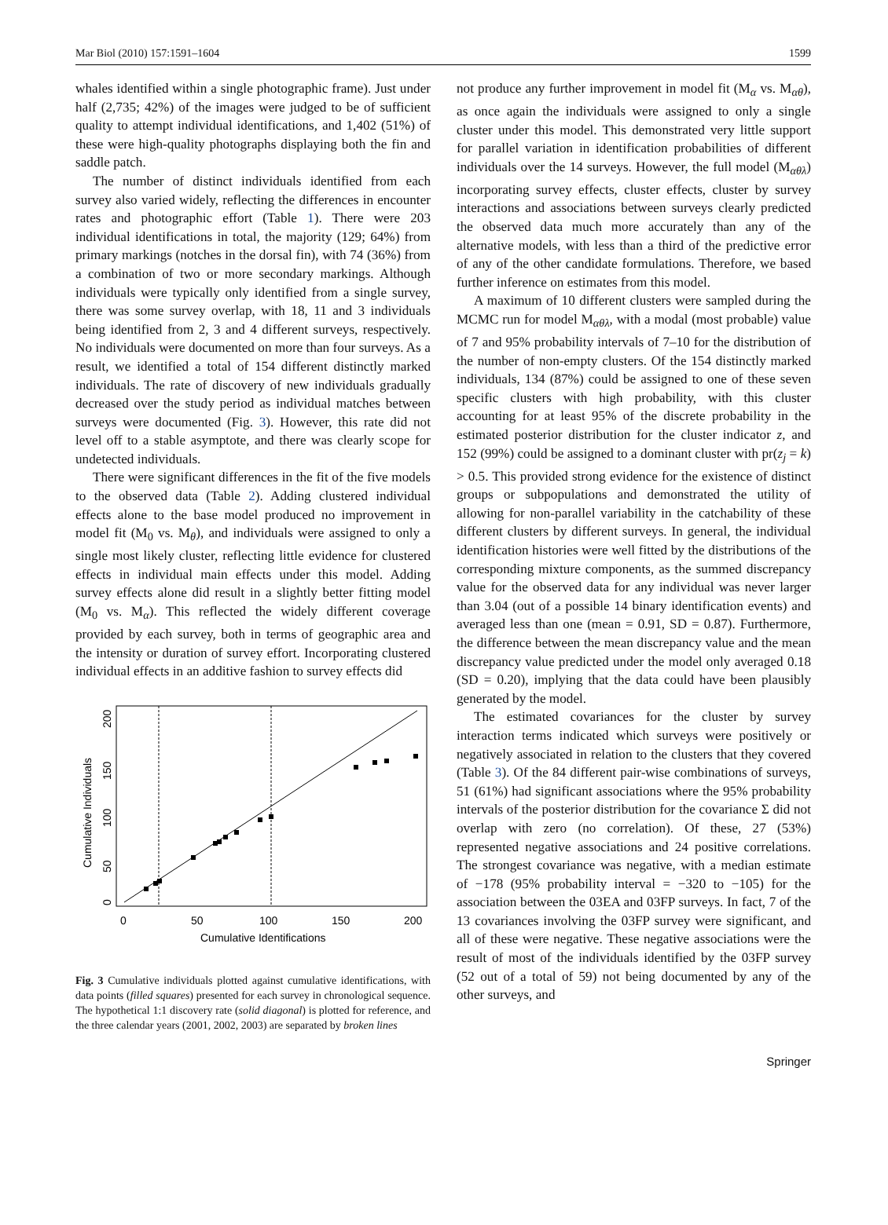Mar Biol (2010) 157:1591–1604 1599
whales identified within a single photographic frame). Just under half (2,735; 42%) of the images were judged to be of sufficient quality to attempt individual identifications, and 1,402 (51%) of these were high-quality photographs displaying both the fin and saddle patch.
The number of distinct individuals identified from each survey also varied widely, reflecting the differences in encounter rates and photographic effort (Table 1). There were 203 individual identifications in total, the majority (129; 64%) from primary markings (notches in the dorsal fin), with 74 (36%) from a combination of two or more secondary markings. Although individuals were typically only identified from a single survey, there was some survey overlap, with 18, 11 and 3 individuals being identified from 2, 3 and 4 different surveys, respectively. No individuals were documented on more than four surveys. As a result, we identified a total of 154 different distinctly marked individuals. The rate of discovery of new individuals gradually decreased over the study period as individual matches between surveys were documented (Fig. 3). However, this rate did not level off to a stable asymptote, and there was clearly scope for undetected individuals.
There were significant differences in the fit of the five models to the observed data (Table 2). Adding clustered individual effects alone to the base model produced no improvement in model fit (M<sub>0</sub> vs. M<sub>θ</sub>), and individuals were assigned to only a single most likely cluster, reflecting little evidence for clustered effects in individual main effects under this model. Adding survey effects alone did result in a slightly better fitting model (M<sub>0</sub> vs. M<sub>α</sub>). This reflected the widely different coverage provided by each survey, both in terms of geographic area and the intensity or duration of survey effort. Incorporating clustered individual effects in an additive fashion to survey effects did
0
50
100
150
200
Cumulative Identifications
0
50
100
150
200
Cumulative Individuals
Fig. 3 Cumulative individuals plotted against cumulative identifications, with data points (filled squares) presented for each survey in chronological sequence. The hypothetical 1:1 discovery rate (solid diagonal) is plotted for reference, and the three calendar years (2001, 2002, 2003) are separated by broken lines
not produce any further improvement in model fit (M<sub>α</sub> vs. M<sub>αθ</sub>), as once again the individuals were assigned to only a single cluster under this model. This demonstrated very little support for parallel variation in identification probabilities of different individuals over the 14 surveys. However, the full model (M<sub>αθλ</sub>) incorporating survey effects, cluster effects, cluster by survey interactions and associations between surveys clearly predicted the observed data much more accurately than any of the alternative models, with less than a third of the predictive error of any of the other candidate formulations. Therefore, we based further inference on estimates from this model.
A maximum of 10 different clusters were sampled during the MCMC run for model M<sub>αθλ</sub>, with a modal (most probable) value of 7 and 95% probability intervals of 7–10 for the distribution of the number of non-empty clusters. Of the 154 distinctly marked individuals, 134 (87%) could be assigned to one of these seven specific clusters with high probability, with this cluster accounting for at least 95% of the discrete probability in the estimated posterior distribution for the cluster indicator z, and 152 (99%) could be assigned to a dominant cluster with pr(z<sub>j</sub> = k) > 0.5. This provided strong evidence for the existence of distinct groups or subpopulations and demonstrated the utility of allowing for non-parallel variability in the catchability of these different clusters by different surveys. In general, the individual identification histories were well fitted by the distributions of the corresponding mixture components, as the summed discrepancy value for the observed data for any individual was never larger than 3.04 (out of a possible 14 binary identification events) and averaged less than one (mean = 0.91, SD = 0.87). Furthermore, the difference between the mean discrepancy value and the mean discrepancy value predicted under the model only averaged 0.18 (SD = 0.20), implying that the data could have been plausibly generated by the model.
The estimated covariances for the cluster by survey interaction terms indicated which surveys were positively or negatively associated in relation to the clusters that they covered (Table 3). Of the 84 different pair-wise combinations of surveys, 51 (61%) had significant associations where the 95% probability intervals of the posterior distribution for the covariance Σ did not overlap with zero (no correlation). Of these, 27 (53%) represented negative associations and 24 positive correlations. The strongest covariance was negative, with a median estimate of −178 (95% probability interval = −320 to −105) for the association between the 03EA and 03FP surveys. In fact, 7 of the 13 covariances involving the 03FP survey were significant, and all of these were negative. These negative associations were the result of most of the individuals identified by the 03FP survey (52 out of a total of 59) not being documented by any of the other surveys, and
Springer